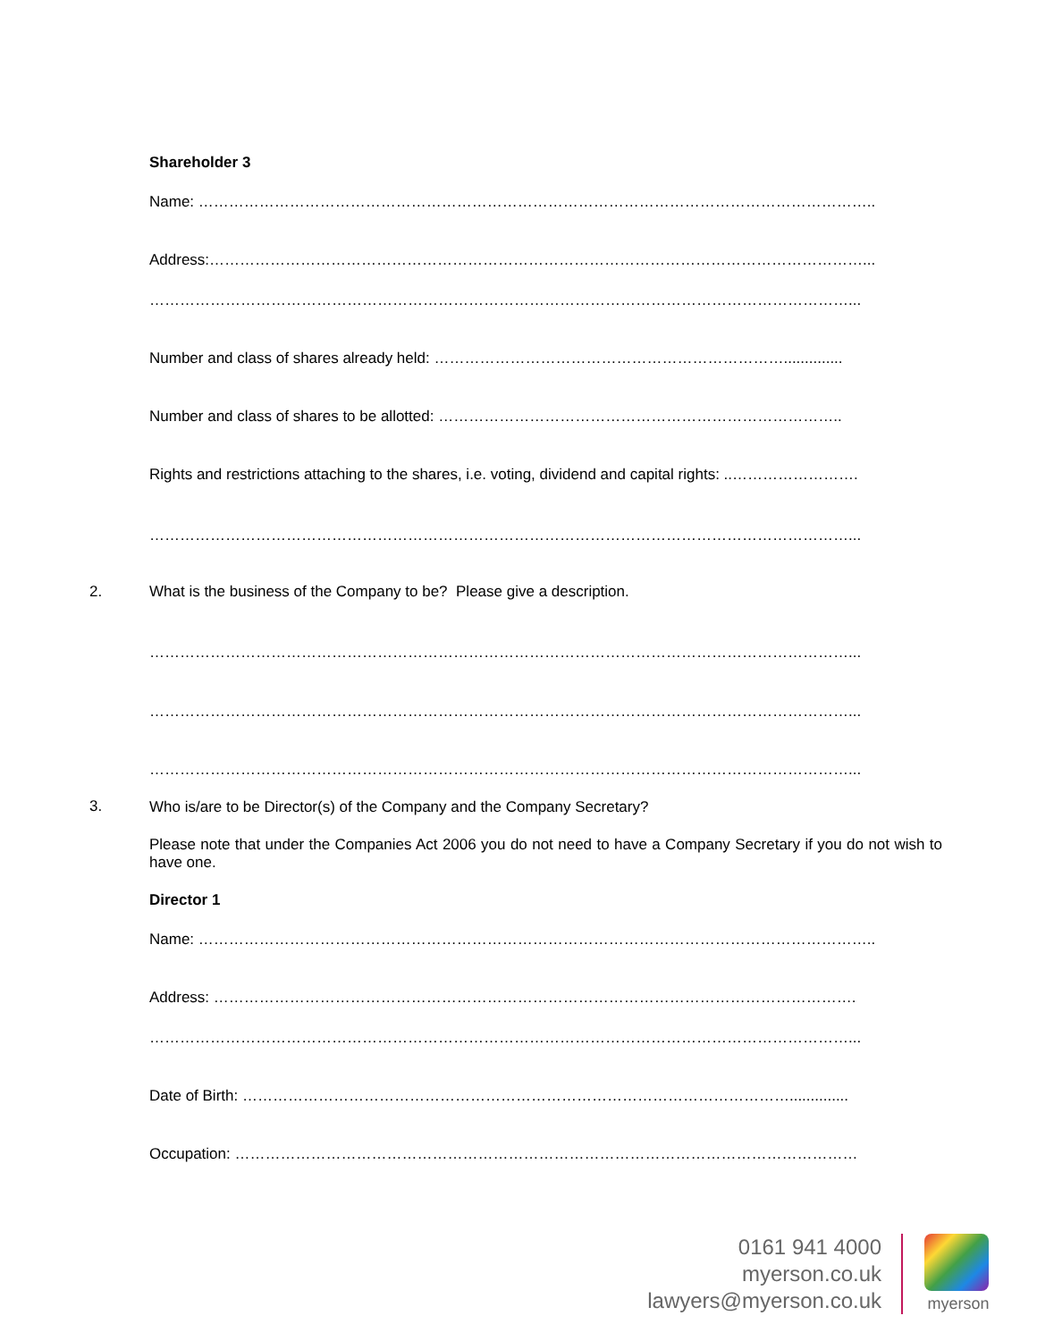Shareholder 3
Name: ……………………………………………………………………………………………………………………..
Address:…………………………………………………………………………………………………………………...
…………………………………………………………………………………………………………………………...
Number and class of shares already held: ……………………………………………………………..............
Number and class of shares to be allotted: ……………………………………………………………………..
Rights and restrictions attaching to the shares, i.e. voting, dividend and capital rights: ..…………………….
…………………………………………………………………………………………………………………………...
What is the business of the Company to be? Please give a description.
…………………………………………………………………………………………………………………………...
…………………………………………………………………………………………………………………………...
…………………………………………………………………………………………………………………………...
Who is/are to be Director(s) of the Company and the Company Secretary?
Please note that under the Companies Act 2006 you do not need to have a Company Secretary if you do not wish to have one.
Director 1
Name: ……………………………………………………………………………………………………………………..
Address: ……………………………………………………………………………………………………………….
…………………………………………………………………………………………………………………………...
Date of Birth: ………………………………………………………………………………………………..............
Occupation: ……………………………………………………………………………………………………………
2.
3.
0161 941 4000
myerson.co.uk
lawyers@myerson.co.uk
myerson